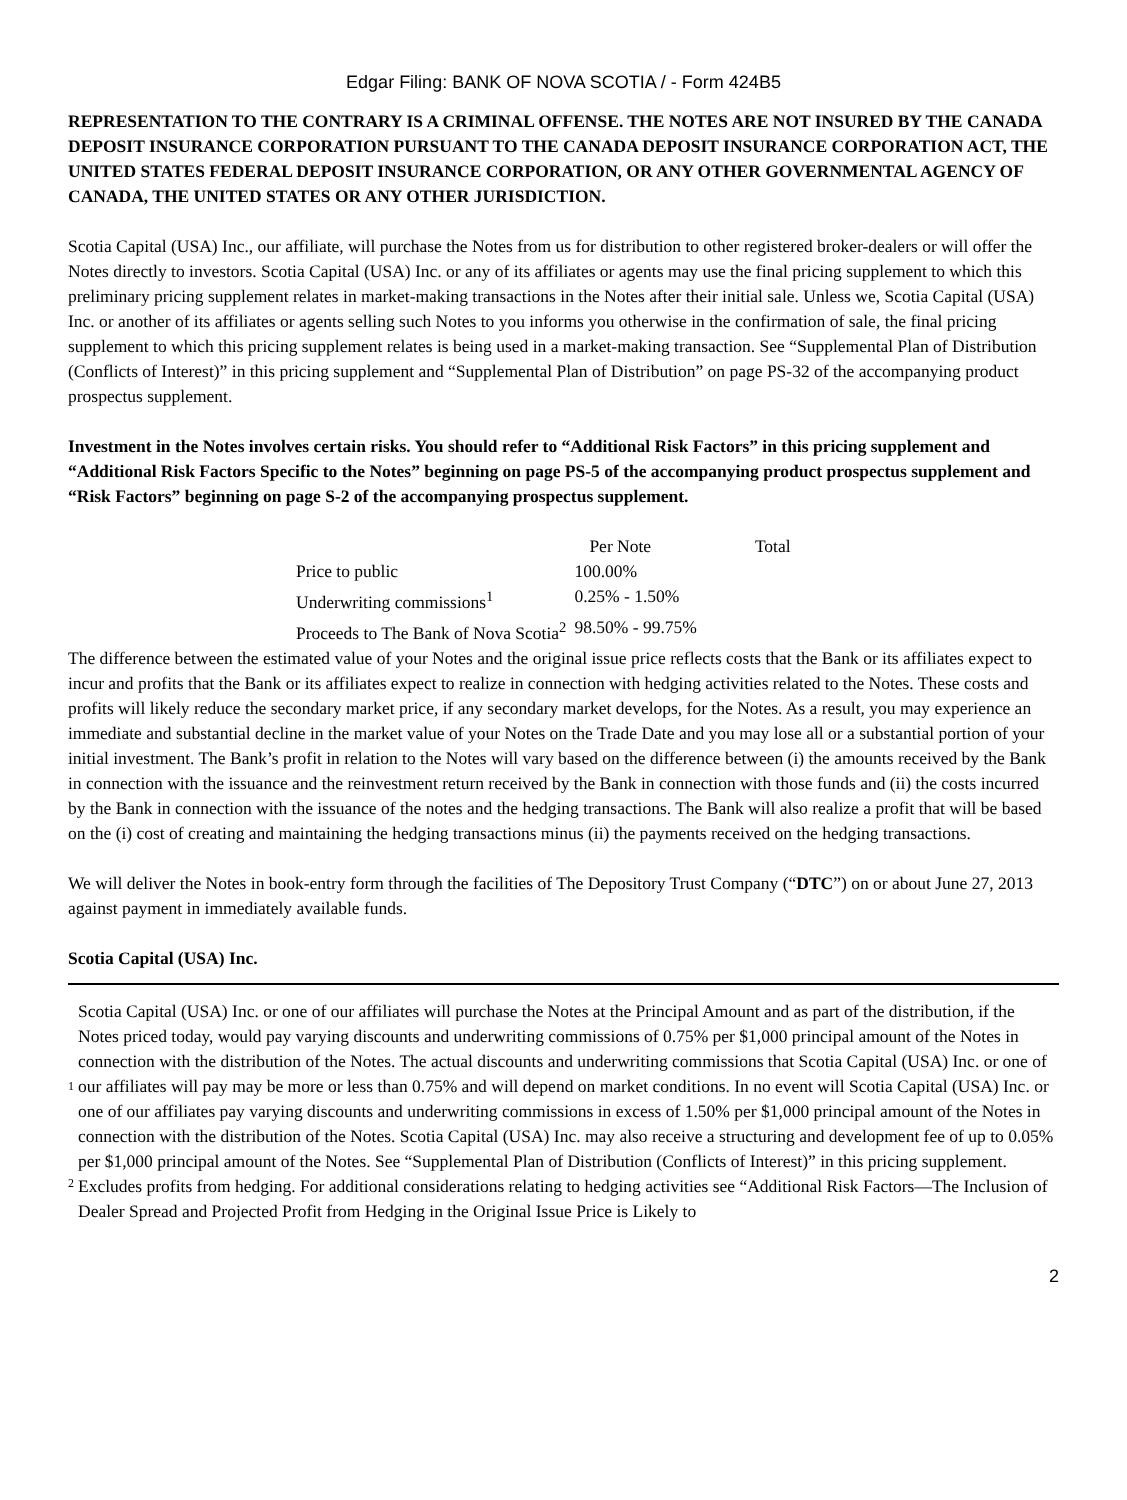Edgar Filing: BANK OF NOVA SCOTIA / - Form 424B5
REPRESENTATION TO THE CONTRARY IS A CRIMINAL OFFENSE. THE NOTES ARE NOT INSURED BY THE CANADA DEPOSIT INSURANCE CORPORATION PURSUANT TO THE CANADA DEPOSIT INSURANCE CORPORATION ACT, THE UNITED STATES FEDERAL DEPOSIT INSURANCE CORPORATION, OR ANY OTHER GOVERNMENTAL AGENCY OF CANADA, THE UNITED STATES OR ANY OTHER JURISDICTION.
Scotia Capital (USA) Inc., our affiliate, will purchase the Notes from us for distribution to other registered broker-dealers or will offer the Notes directly to investors. Scotia Capital (USA) Inc. or any of its affiliates or agents may use the final pricing supplement to which this preliminary pricing supplement relates in market-making transactions in the Notes after their initial sale. Unless we, Scotia Capital (USA) Inc. or another of its affiliates or agents selling such Notes to you informs you otherwise in the confirmation of sale, the final pricing supplement to which this pricing supplement relates is being used in a market-making transaction. See “Supplemental Plan of Distribution (Conflicts of Interest)” in this pricing supplement and “Supplemental Plan of Distribution” on page PS-32 of the accompanying product prospectus supplement.
Investment in the Notes involves certain risks. You should refer to “Additional Risk Factors” in this pricing supplement and “Additional Risk Factors Specific to the Notes” beginning on page PS-5 of the accompanying product prospectus supplement and “Risk Factors” beginning on page S-2 of the accompanying prospectus supplement.
| | Per Note | Total |
| --- | --- | --- |
| Price to public | 100.00% | |
| Underwriting commissions<sup>1</sup> | 0.25% - 1.50% | |
| Proceeds to The Bank of Nova Scotia<sup>2</sup> | 98.50% - 99.75% | |
The difference between the estimated value of your Notes and the original issue price reflects costs that the Bank or its affiliates expect to incur and profits that the Bank or its affiliates expect to realize in connection with hedging activities related to the Notes. These costs and profits will likely reduce the secondary market price, if any secondary market develops, for the Notes. As a result, you may experience an immediate and substantial decline in the market value of your Notes on the Trade Date and you may lose all or a substantial portion of your initial investment. The Bank’s profit in relation to the Notes will vary based on the difference between (i) the amounts received by the Bank in connection with the issuance and the reinvestment return received by the Bank in connection with those funds and (ii) the costs incurred by the Bank in connection with the issuance of the notes and the hedging transactions. The Bank will also realize a profit that will be based on the (i) cost of creating and maintaining the hedging transactions minus (ii) the payments received on the hedging transactions.
We will deliver the Notes in book-entry form through the facilities of The Depository Trust Company (“DTC”) on or about June 27, 2013 against payment in immediately available funds.
Scotia Capital (USA) Inc.
1 Scotia Capital (USA) Inc. or one of our affiliates will purchase the Notes at the Principal Amount and as part of the distribution, if the Notes priced today, would pay varying discounts and underwriting commissions of 0.75% per $1,000 principal amount of the Notes in connection with the distribution of the Notes. The actual discounts and underwriting commissions that Scotia Capital (USA) Inc. or one of our affiliates will pay may be more or less than 0.75% and will depend on market conditions. In no event will Scotia Capital (USA) Inc. or one of our affiliates pay varying discounts and underwriting commissions in excess of 1.50% per $1,000 principal amount of the Notes in connection with the distribution of the Notes. Scotia Capital (USA) Inc. may also receive a structuring and development fee of up to 0.05% per $1,000 principal amount of the Notes. See “Supplemental Plan of Distribution (Conflicts of Interest)” in this pricing supplement.
2 Excludes profits from hedging. For additional considerations relating to hedging activities see “Additional Risk Factors—The Inclusion of Dealer Spread and Projected Profit from Hedging in the Original Issue Price is Likely to
2